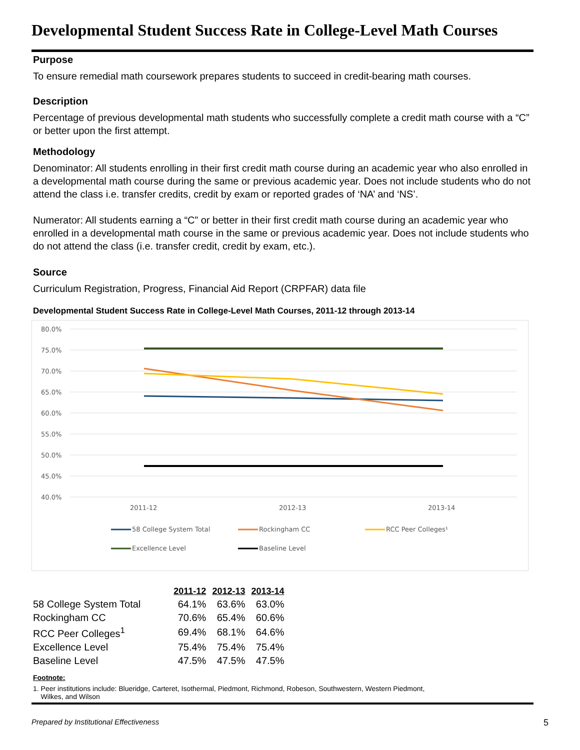Developmental Student Success Rate in College-Level Math Courses
Purpose
To ensure remedial math coursework prepares students to succeed in credit-bearing math courses.
Description
Percentage of previous developmental math students who successfully complete a credit math course with a “C” or better upon the first attempt.
Methodology
Denominator: All students enrolling in their first credit math course during an academic year who also enrolled in a developmental math course during the same or previous academic year. Does not include students who do not attend the class i.e. transfer credits, credit by exam or reported grades of ‘NA’ and ‘NS’.
Numerator: All students earning a “C” or better in their first credit math course during an academic year who enrolled in a developmental math course in the same or previous academic year. Does not include students who do not attend the class (i.e. transfer credit, credit by exam, etc.).
Source
Curriculum Registration, Progress, Financial Aid Report (CRPFAR) data file
Developmental Student Success Rate in College-Level Math Courses, 2011-12 through 2013-14
80.0%
75.0%
70.0%
65.0%
60.0%
55.0%
50.0%
45.0%
40.0%
2011-12
2012-13
2013-14
58 College System Total
Rockingham CC
RCC Peer Colleges¹
Excellence Level
Baseline Level
| | 2011-12 | 2012-13 | 2013-14 |
| --- | --- | --- | --- |
| 58 College System Total | 64.1% | 63.6% | 63.0% |
| Rockingham CC | 70.6% | 65.4% | 60.6% |
| RCC Peer Colleges<sup>1</sup> | 69.4% | 68.1% | 64.6% |
| Excellence Level | 75.4% | 75.4% | 75.4% |
| Baseline Level | 47.5% | 47.5% | 47.5% |
Footnote:
1. Peer institutions include: Blueridge, Carteret, Isothermal, Piedmont, Richmond, Robeson, Southwestern, Western Piedmont,
Wilkes, and Wilson
Prepared by Institutional Effectiveness 5